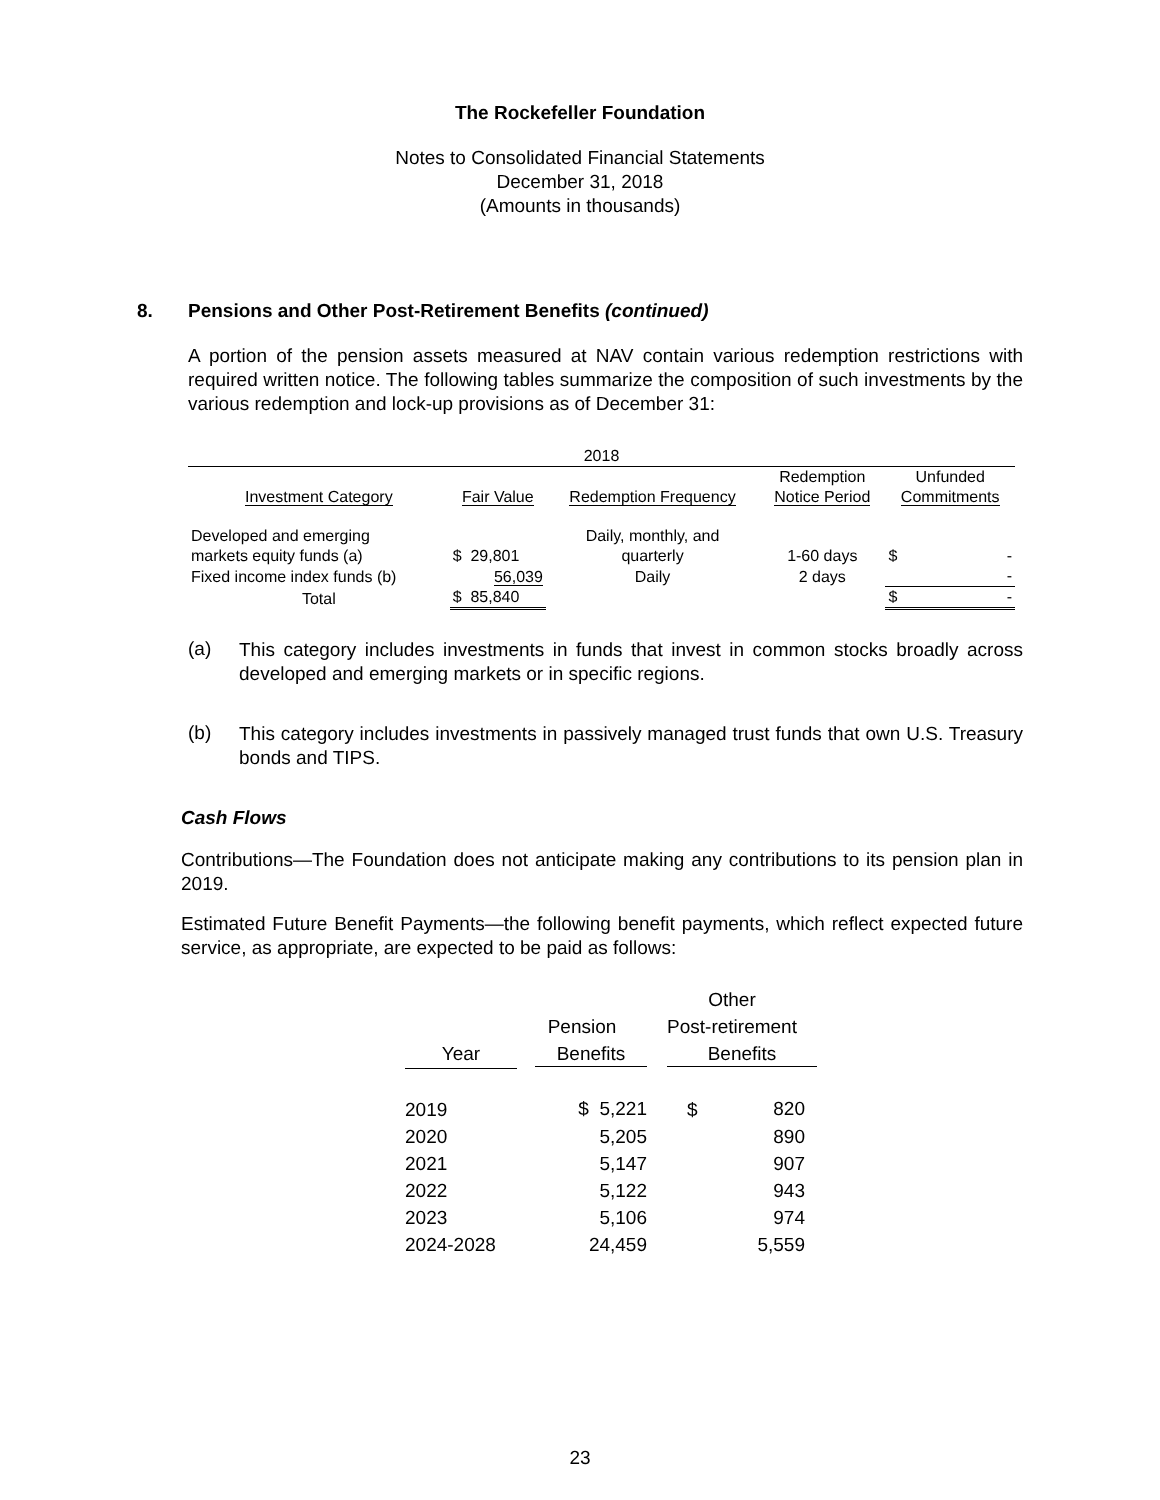The Rockefeller Foundation
Notes to Consolidated Financial Statements
December 31, 2018
(Amounts in thousands)
8. Pensions and Other Post-Retirement Benefits (continued)
A portion of the pension assets measured at NAV contain various redemption restrictions with required written notice. The following tables summarize the composition of such investments by the various redemption and lock-up provisions as of December 31:
| 2018 | | | | |
| | | | Redemption | Unfunded |
| Investment Category | Fair Value | Redemption Frequency | Notice Period | Commitments |
| Developed and emerging | | Daily, monthly, and | | |
| markets equity funds (a) | $ 29,801 | quarterly | 1-60 days | $ - |
| Fixed income index funds (b) | 56,039 | Daily | 2 days | - |
| Total | $ 85,840 | | | $ - |
(a)
This category includes investments in funds that invest in common stocks broadly across developed and emerging markets or in specific regions.
(b)
This category includes investments in passively managed trust funds that own U.S. Treasury bonds and TIPS.
Cash Flows
Contributions—The Foundation does not anticipate making any contributions to its pension plan in 2019.
Estimated Future Benefit Payments—the following benefit payments, which reflect expected future service, as appropriate, are expected to be paid as follows:
| | | Other | |
| | Pension | Post-retirement | |
| Year | Benefits | Benefits | |
| 2019 | $ 5,221 | $ | 820 |
| 2020 | 5,205 | | 890 |
| 2021 | 5,147 | | 907 |
| 2022 | 5,122 | | 943 |
| 2023 | 5,106 | | 974 |
| 2024-2028 | 24,459 | | 5,559 |
23